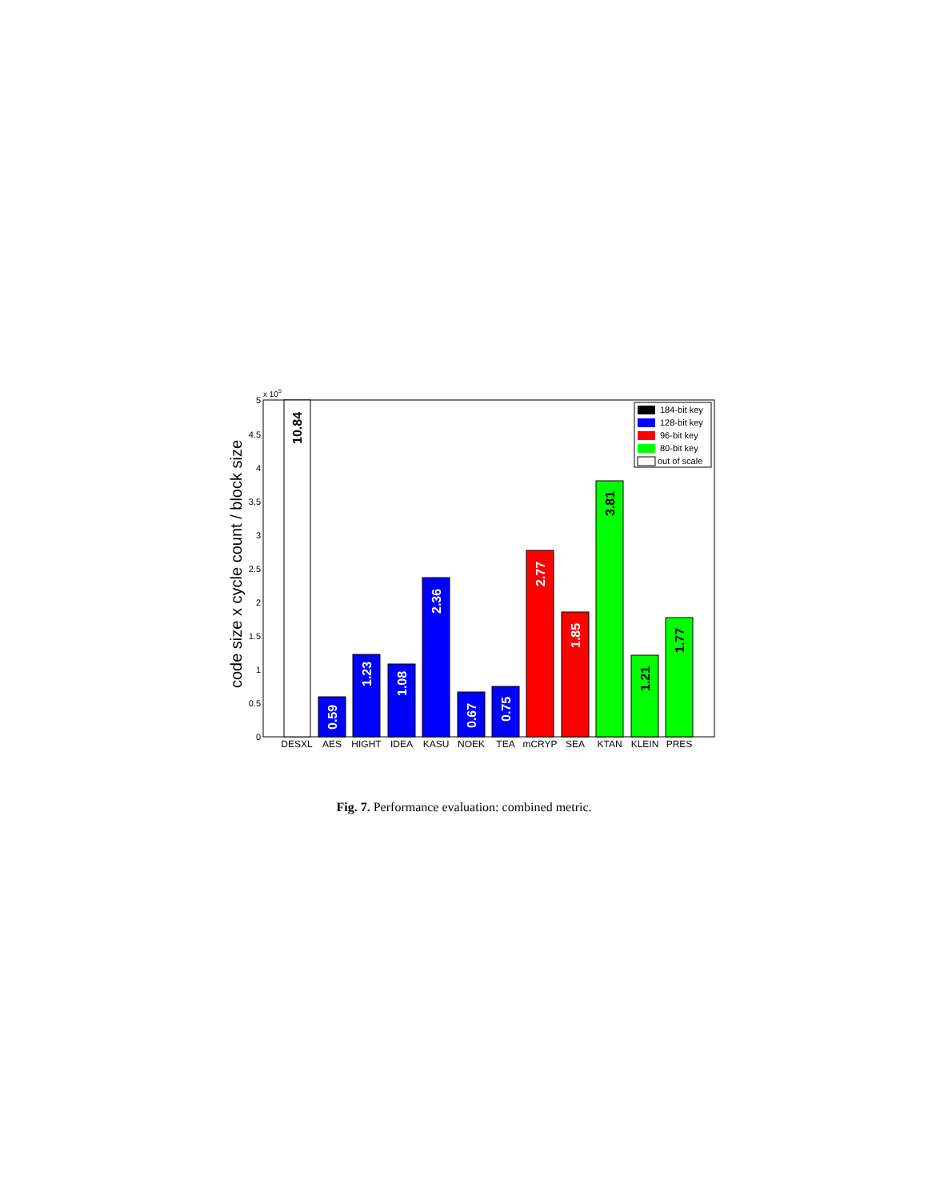0
0.5
1
1.5
2
2.5
3
3.5
4
4.5
5
x 105
code size x cycle count / block size
10.84
0.59
1.23
1.08
2.36
0.67
0.75
2.77
1.85
3.81
1.21
1.77
DESXL
AES
HIGHT
IDEA
KASU
NOEK
TEA
mCRYP
SEA
KTAN
KLEIN
PRES
184-bit key
128-bit key
96-bit key
80-bit key
out of scale
Fig. 7. Performance evaluation: combined metric.